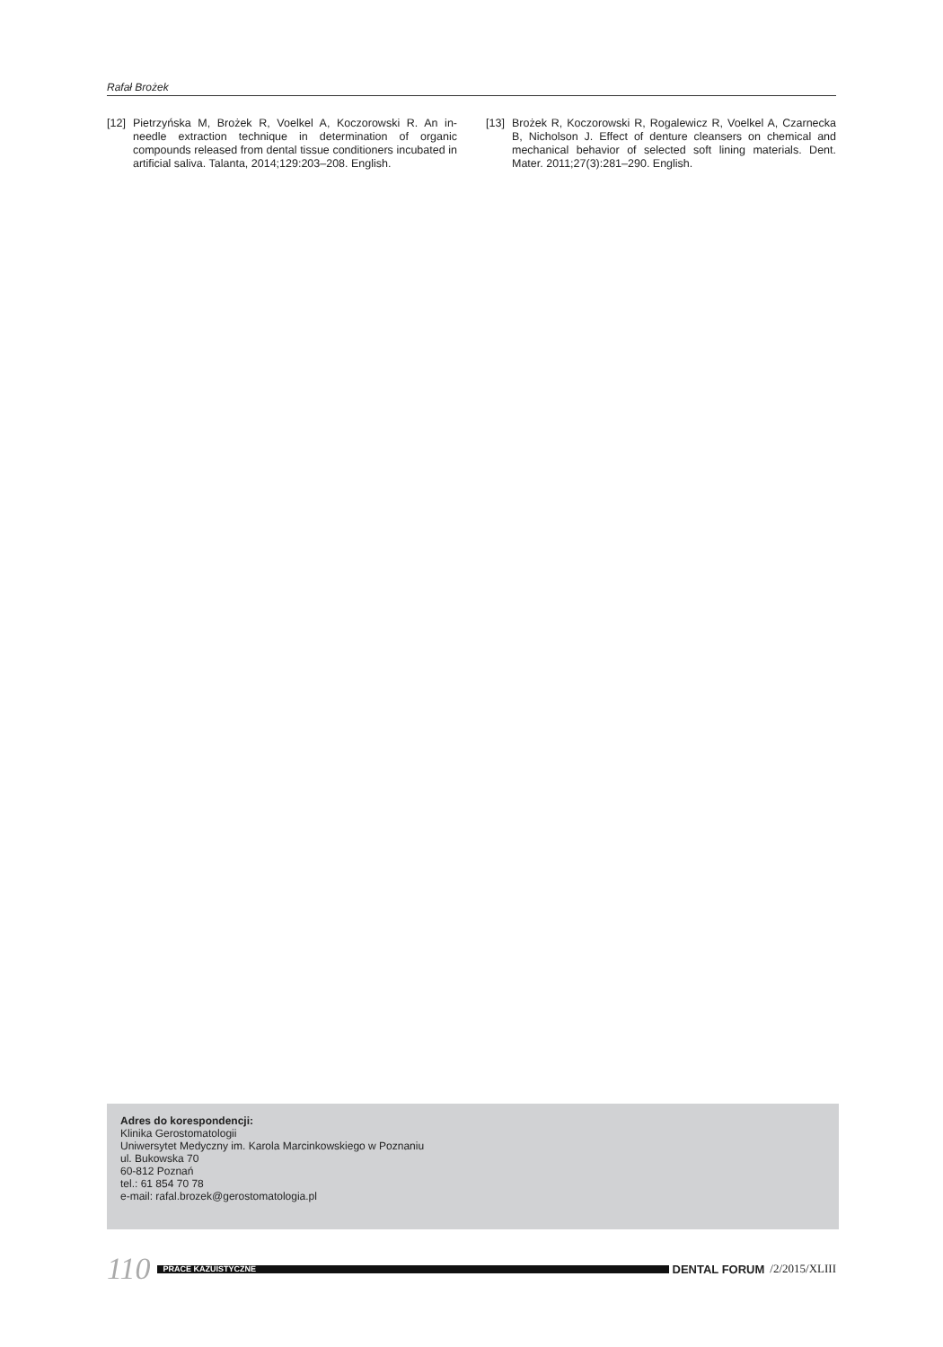Rafał Brożek
[12] Pietrzyńska M, Brożek R, Voelkel A, Koczorowski R. An in-needle extraction technique in determination of organic compounds released from dental tissue conditioners incubated in artificial saliva. Talanta, 2014;129:203–208. English.
[13] Brożek R, Koczorowski R, Rogalewicz R, Voelkel A, Czarnecka B, Nicholson J. Effect of denture cleansers on chemical and mechanical behavior of selected soft lining materials. Dent. Mater. 2011;27(3):281–290. English.
Adres do korespondencji:
Klinika Gerostomatologii
Uniwersytet Medyczny im. Karola Marcinkowskiego w Poznaniu
ul. Bukowska 70
60-812 Poznań
tel.: 61 854 70 78
e-mail: rafal.brozek@gerostomatologia.pl
110
PRACE KAZUISTYCZNE
DENTAL FORUM /2/2015/XLIII